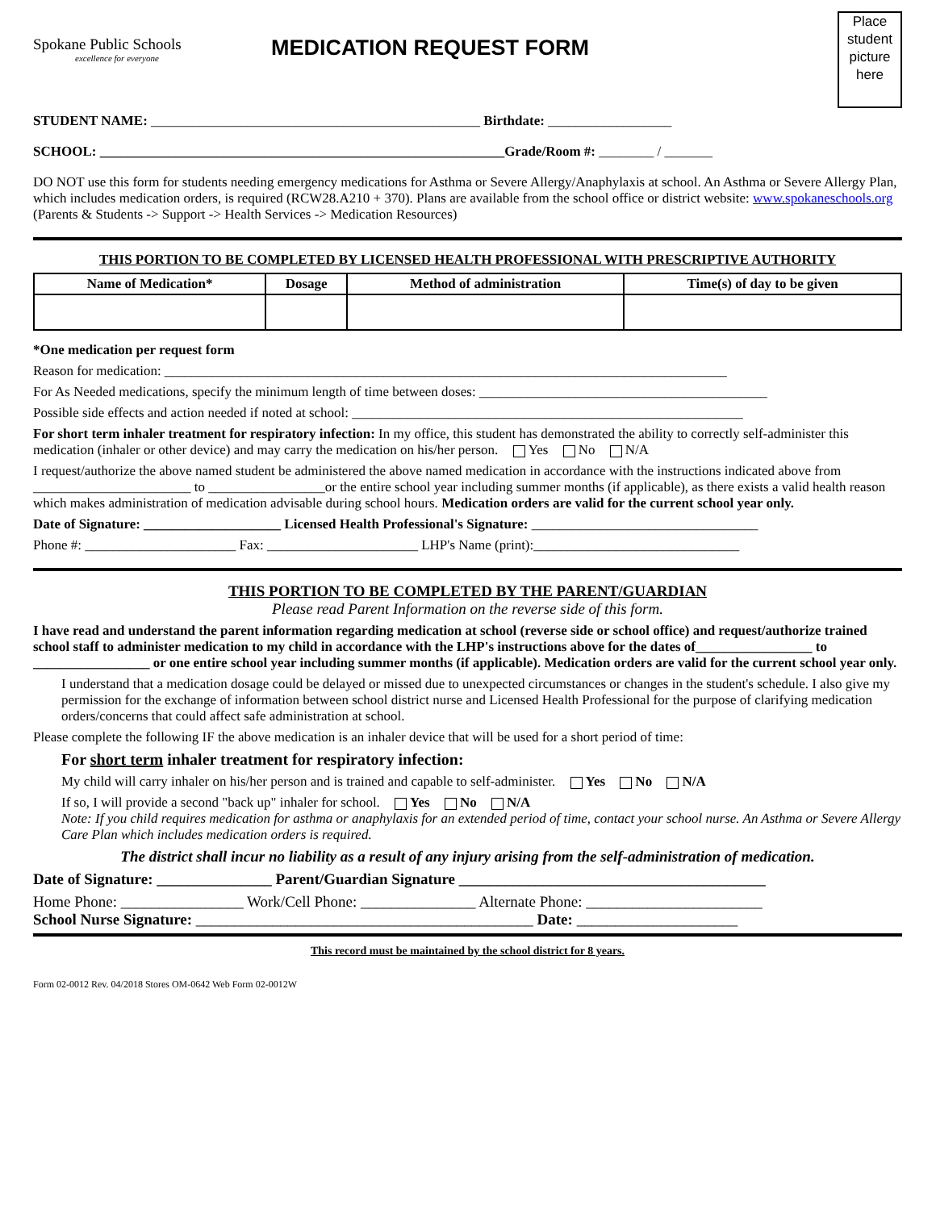Spokane Public Schools
excellence for everyone
MEDICATION REQUEST FORM
Place
student
picture
here
STUDENT NAME: ________________________________________________ Birthdate: __________________
SCHOOL: ___________________________________________________________Grade/Room #: ________ / _______
DO NOT use this form for students needing emergency medications for Asthma or Severe Allergy/Anaphylaxis at school. An Asthma or Severe Allergy Plan, which includes medication orders, is required (RCW28.A210 + 370). Plans are available from the school office or district website: www.spokaneschools.org (Parents & Students -> Support -> Health Services -> Medication Resources)
THIS PORTION TO BE COMPLETED BY LICENSED HEALTH PROFESSIONAL WITH PRESCRIPTIVE AUTHORITY
| Name of Medication* | Dosage | Method of administration | Time(s) of day to be given |
| --- | --- | --- | --- |
*One medication per request form
Reason for medication: __________________________________________________________________________________
For As Needed medications, specify the minimum length of time between doses: __________________________________________
Possible side effects and action needed if noted at school: _________________________________________________________
For short term inhaler treatment for respiratory infection: In my office, this student has demonstrated the ability to correctly self-administer this medication (inhaler or other device) and may carry the medication on his/her person. Yes No N/A
I request/authorize the above named student be administered the above named medication in accordance with the instructions indicated above from _______________________ to _________________or the entire school year including summer months (if applicable), as there exists a valid health reason which makes administration of medication advisable during school hours. Medication orders are valid for the current school year only.
Date of Signature: ____________________ Licensed Health Professional's Signature: _________________________________
Phone #: ______________________ Fax: ______________________ LHP's Name (print):______________________________
THIS PORTION TO BE COMPLETED BY THE PARENT/GUARDIAN
Please read Parent Information on the reverse side of this form.
I have read and understand the parent information regarding medication at school (reverse side or school office) and request/authorize trained school staff to administer medication to my child in accordance with the LHP's instructions above for the dates of_________________ to _________________ or one entire school year including summer months (if applicable). Medication orders are valid for the current school year only.
I understand that a medication dosage could be delayed or missed due to unexpected circumstances or changes in the student's schedule. I also give my permission for the exchange of information between school district nurse and Licensed Health Professional for the purpose of clarifying medication orders/concerns that could affect safe administration at school.
Please complete the following IF the above medication is an inhaler device that will be used for a short period of time:
For short term inhaler treatment for respiratory infection:
My child will carry inhaler on his/her person and is trained and capable to self-administer. Yes No N/A
If so, I will provide a second "back up" inhaler for school. Yes No N/A
Note: If you child requires medication for asthma or anaphylaxis for an extended period of time, contact your school nurse. An Asthma or Severe Allergy Care Plan which includes medication orders is required.
The district shall incur no liability as a result of any injury arising from the self-administration of medication.
Date of Signature: _______________ Parent/Guardian Signature ________________________________________
Home Phone: ________________ Work/Cell Phone: _______________ Alternate Phone: _______________________
School Nurse Signature: ____________________________________________ Date: _____________________
This record must be maintained by the school district for 8 years.
Form 02-0012 Rev. 04/2018 Stores OM-0642 Web Form 02-0012W